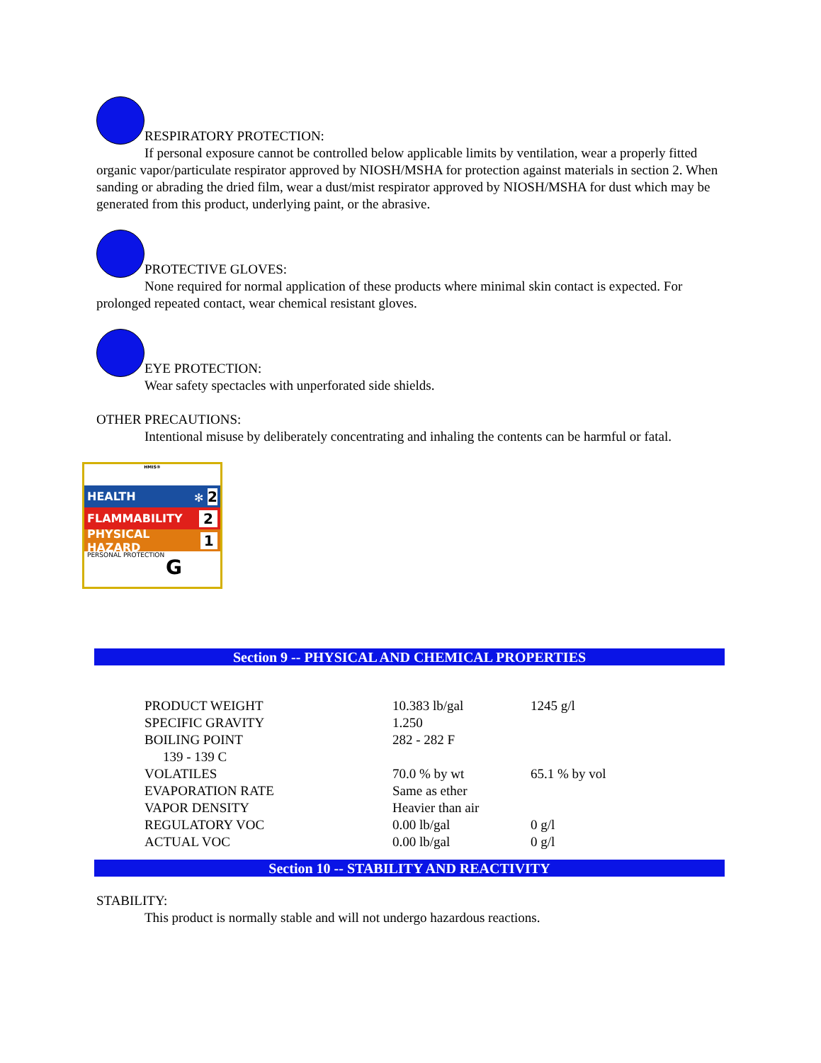RESPIRATORY PROTECTION:
If personal exposure cannot be controlled below applicable limits by ventilation, wear a properly fitted organic vapor/particulate respirator approved by NIOSH/MSHA for protection against materials in section 2. When sanding or abrading the dried film, wear a dust/mist respirator approved by NIOSH/MSHA for dust which may be generated from this product, underlying paint, or the abrasive.
PROTECTIVE GLOVES:
None required for normal application of these products where minimal skin contact is expected. For prolonged repeated contact, wear chemical resistant gloves.
EYE PROTECTION:
Wear safety spectacles with unperforated side shields.
OTHER PRECAUTIONS:
Intentional misuse by deliberately concentrating and inhaling the contents can be harmful or fatal.
HMIS®
HEALTH ✻ 2
FLAMMABILITY 2
PHYSICAL HAZARD 1
PERSONAL PROTECTION G
Section 9 -- PHYSICAL AND CHEMICAL PROPERTIES
| PRODUCT WEIGHT | 10.383 lb/gal | 1245 g/l |
| SPECIFIC GRAVITY | 1.250 | |
| BOILING POINT | 282 - 282 F | |
| 139 - 139 C | | |
| VOLATILES | 70.0 % by wt | 65.1 % by vol |
| EVAPORATION RATE | Same as ether | |
| VAPOR DENSITY | Heavier than air | |
| REGULATORY VOC | 0.00 lb/gal | 0 g/l |
| ACTUAL VOC | 0.00 lb/gal | 0 g/l |
Section 10 -- STABILITY AND REACTIVITY
STABILITY:
This product is normally stable and will not undergo hazardous reactions.